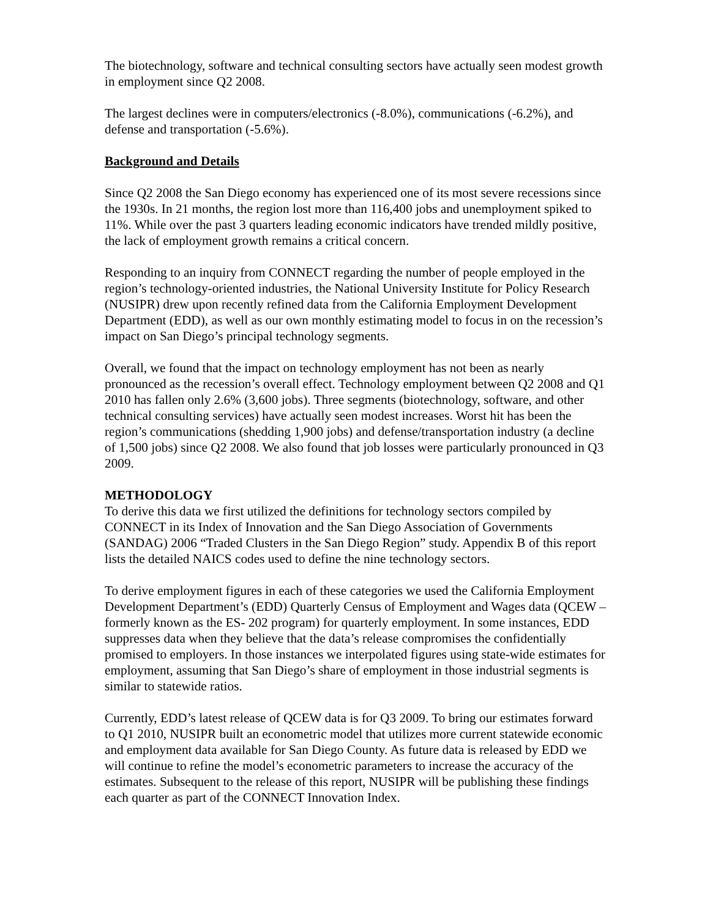The biotechnology, software and technical consulting sectors have actually seen modest growth in employment since Q2 2008.
The largest declines were in computers/electronics (-8.0%), communications (-6.2%), and defense and transportation (-5.6%).
Background and Details
Since Q2 2008 the San Diego economy has experienced one of its most severe recessions since the 1930s. In 21 months, the region lost more than 116,400 jobs and unemployment spiked to 11%. While over the past 3 quarters leading economic indicators have trended mildly positive, the lack of employment growth remains a critical concern.
Responding to an inquiry from CONNECT regarding the number of people employed in the region’s technology-oriented industries, the National University Institute for Policy Research (NUSIPR) drew upon recently refined data from the California Employment Development Department (EDD), as well as our own monthly estimating model to focus in on the recession’s impact on San Diego’s principal technology segments.
Overall, we found that the impact on technology employment has not been as nearly pronounced as the recession’s overall effect. Technology employment between Q2 2008 and Q1 2010 has fallen only 2.6% (3,600 jobs). Three segments (biotechnology, software, and other technical consulting services) have actually seen modest increases. Worst hit has been the region’s communications (shedding 1,900 jobs) and defense/transportation industry (a decline of 1,500 jobs) since Q2 2008. We also found that job losses were particularly pronounced in Q3 2009.
METHODOLOGY
To derive this data we first utilized the definitions for technology sectors compiled by CONNECT in its Index of Innovation and the San Diego Association of Governments (SANDAG) 2006 “Traded Clusters in the San Diego Region” study. Appendix B of this report lists the detailed NAICS codes used to define the nine technology sectors.
To derive employment figures in each of these categories we used the California Employment Development Department’s (EDD) Quarterly Census of Employment and Wages data (QCEW – formerly known as the ES- 202 program) for quarterly employment. In some instances, EDD suppresses data when they believe that the data’s release compromises the confidentially promised to employers. In those instances we interpolated figures using state-wide estimates for employment, assuming that San Diego’s share of employment in those industrial segments is similar to statewide ratios.
Currently, EDD’s latest release of QCEW data is for Q3 2009. To bring our estimates forward to Q1 2010, NUSIPR built an econometric model that utilizes more current statewide economic and employment data available for San Diego County. As future data is released by EDD we will continue to refine the model’s econometric parameters to increase the accuracy of the estimates. Subsequent to the release of this report, NUSIPR will be publishing these findings each quarter as part of the CONNECT Innovation Index.